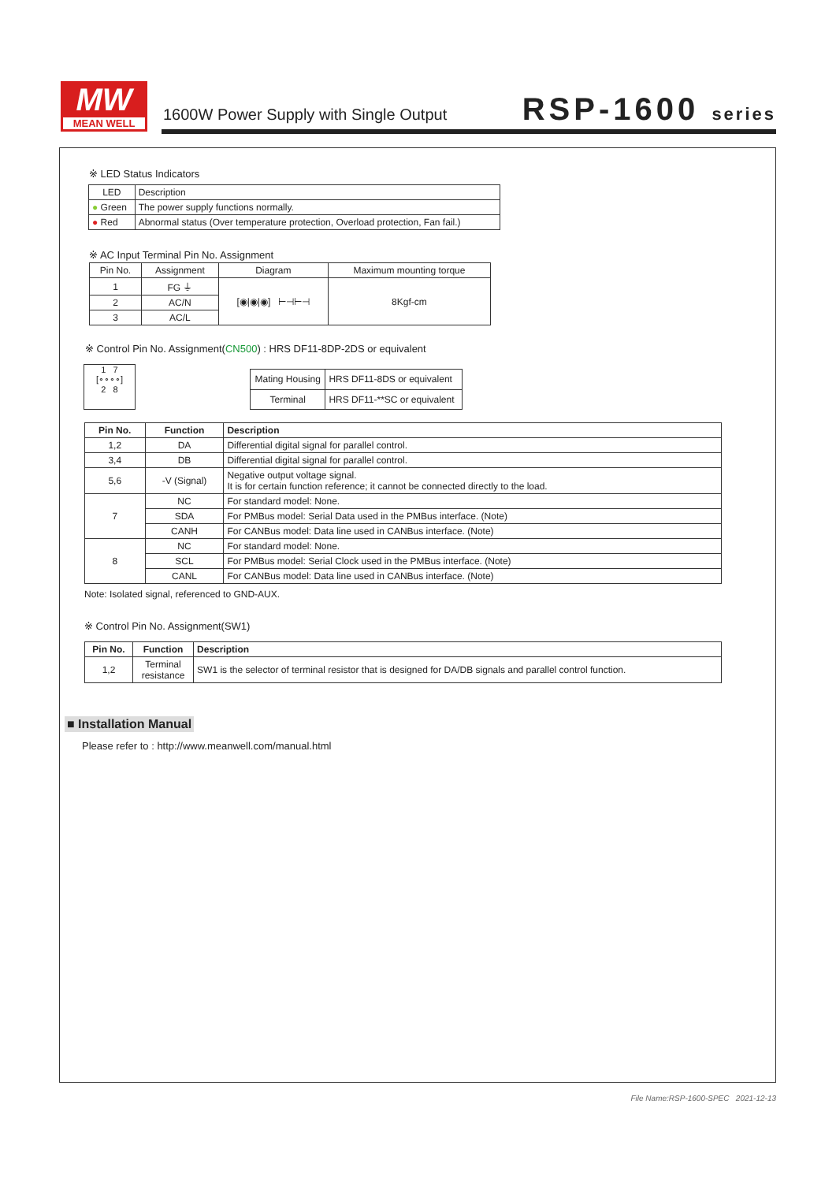MW
MEAN WELL
1600W Power Supply with Single Output
RSP-1600 series
※ LED Status Indicators
| LED | Description |
| ● Green | The power supply functions normally. |
| ● Red | Abnormal status (Over temperature protection, Overload protection, Fan fail.) |
※ AC Input Terminal Pin No. Assignment
| Pin No. | Assignment | Diagram | Maximum mounting torque |
| 1 | FG ⏚ | [◉/◉/◉] ⊢⊣⊢⊣ | 8Kgf-cm |
| 2 | AC/N | | |
| 3 | AC/L | | |
※ Control Pin No. Assignment(CN500) : HRS DF11-8DP-2DS or equivalent
1 7
[∘∘∘∘]
2 8
| Mating Housing | HRS DF11-8DS or equivalent |
| Terminal | HRS DF11-**SC or equivalent |
| Pin No. | Function | Description |
| --- | --- | --- |
| 1,2 | DA | Differential digital signal for parallel control. |
| 3,4 | DB | Differential digital signal for parallel control. |
| 5,6 | -V (Signal) | Negative output voltage signal. It is for certain function reference; it cannot be connected directly to the load. |
| 7 | NC | For standard model: None. |
| | SDA | For PMBus model: Serial Data used in the PMBus interface. (Note) |
| | CANH | For CANBus model: Data line used in CANBus interface. (Note) |
| 8 | NC | For standard model: None. |
| | SCL | For PMBus model: Serial Clock used in the PMBus interface. (Note) |
| | CANL | For CANBus model: Data line used in CANBus interface. (Note) |
Note: Isolated signal, referenced to GND-AUX.
※ Control Pin No. Assignment(SW1)
| Pin No. | Function | Description |
| --- | --- | --- |
| 1,2 | Terminal resistance | SW1 is the selector of terminal resistor that is designed for DA/DB signals and parallel control function. |
■ Installation Manual
Please refer to : http://www.meanwell.com/manual.html
File Name:RSP-1600-SPEC 2021-12-13